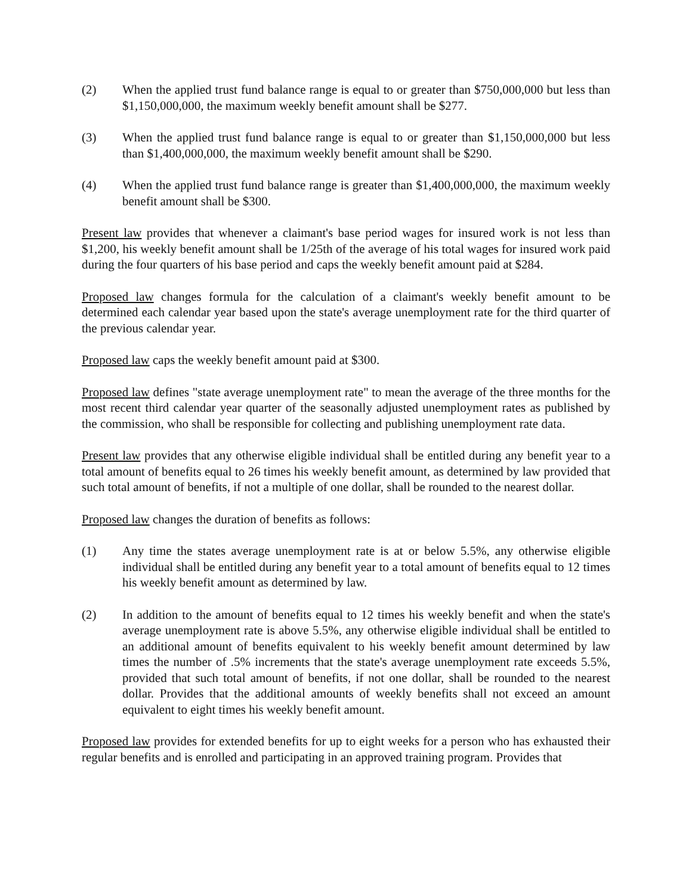(2) When the applied trust fund balance range is equal to or greater than $750,000,000 but less than $1,150,000,000, the maximum weekly benefit amount shall be $277.
(3) When the applied trust fund balance range is equal to or greater than $1,150,000,000 but less than $1,400,000,000, the maximum weekly benefit amount shall be $290.
(4) When the applied trust fund balance range is greater than $1,400,000,000, the maximum weekly benefit amount shall be $300.
Present law provides that whenever a claimant's base period wages for insured work is not less than $1,200, his weekly benefit amount shall be 1/25th of the average of his total wages for insured work paid during the four quarters of his base period and caps the weekly benefit amount paid at $284.
Proposed law changes formula for the calculation of a claimant's weekly benefit amount to be determined each calendar year based upon the state's average unemployment rate for the third quarter of the previous calendar year.
Proposed law caps the weekly benefit amount paid at $300.
Proposed law defines "state average unemployment rate" to mean the average of the three months for the most recent third calendar year quarter of the seasonally adjusted unemployment rates as published by the commission, who shall be responsible for collecting and publishing unemployment rate data.
Present law provides that any otherwise eligible individual shall be entitled during any benefit year to a total amount of benefits equal to 26 times his weekly benefit amount, as determined by law provided that such total amount of benefits, if not a multiple of one dollar, shall be rounded to the nearest dollar.
Proposed law changes the duration of benefits as follows:
(1) Any time the states average unemployment rate is at or below 5.5%, any otherwise eligible individual shall be entitled during any benefit year to a total amount of benefits equal to 12 times his weekly benefit amount as determined by law.
(2) In addition to the amount of benefits equal to 12 times his weekly benefit and when the state's average unemployment rate is above 5.5%, any otherwise eligible individual shall be entitled to an additional amount of benefits equivalent to his weekly benefit amount determined by law times the number of .5% increments that the state's average unemployment rate exceeds 5.5%, provided that such total amount of benefits, if not one dollar, shall be rounded to the nearest dollar. Provides that the additional amounts of weekly benefits shall not exceed an amount equivalent to eight times his weekly benefit amount.
Proposed law provides for extended benefits for up to eight weeks for a person who has exhausted their regular benefits and is enrolled and participating in an approved training program. Provides that